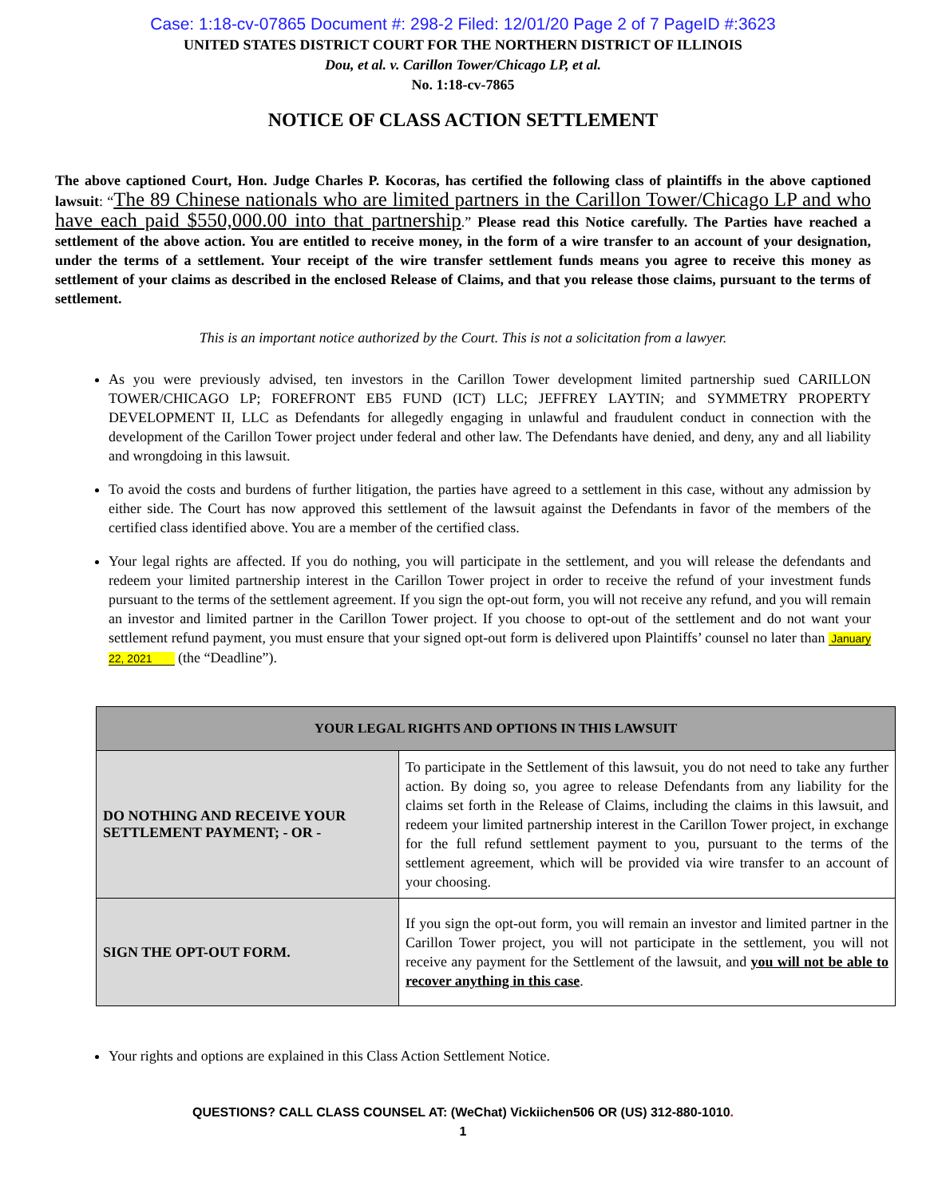Case: 1:18-cv-07865 Document #: 298-2 Filed: 12/01/20 Page 2 of 7 PageID #:3623
UNITED STATES DISTRICT COURT FOR THE NORTHERN DISTRICT OF ILLINOIS
Dou, et al. v. Carillon Tower/Chicago LP, et al.
No. 1:18-cv-7865
NOTICE OF CLASS ACTION SETTLEMENT
The above captioned Court, Hon. Judge Charles P. Kocoras, has certified the following class of plaintiffs in the above captioned lawsuit: “The 89 Chinese nationals who are limited partners in the Carillon Tower/Chicago LP and who have each paid $550,000.00 into that partnership.” Please read this Notice carefully. The Parties have reached a settlement of the above action. You are entitled to receive money, in the form of a wire transfer to an account of your designation, under the terms of a settlement. Your receipt of the wire transfer settlement funds means you agree to receive this money as settlement of your claims as described in the enclosed Release of Claims, and that you release those claims, pursuant to the terms of settlement.
This is an important notice authorized by the Court. This is not a solicitation from a lawyer.
As you were previously advised, ten investors in the Carillon Tower development limited partnership sued CARILLON TOWER/CHICAGO LP; FOREFRONT EB5 FUND (ICT) LLC; JEFFREY LAYTIN; and SYMMETRY PROPERTY DEVELOPMENT II, LLC as Defendants for allegedly engaging in unlawful and fraudulent conduct in connection with the development of the Carillon Tower project under federal and other law. The Defendants have denied, and deny, any and all liability and wrongdoing in this lawsuit.
To avoid the costs and burdens of further litigation, the parties have agreed to a settlement in this case, without any admission by either side. The Court has now approved this settlement of the lawsuit against the Defendants in favor of the members of the certified class identified above. You are a member of the certified class.
Your legal rights are affected. If you do nothing, you will participate in the settlement, and you will release the defendants and redeem your limited partnership interest in the Carillon Tower project in order to receive the refund of your investment funds pursuant to the terms of the settlement agreement. If you sign the opt-out form, you will not receive any refund, and you will remain an investor and limited partner in the Carillon Tower project. If you choose to opt-out of the settlement and do not want your settlement refund payment, you must ensure that your signed opt-out form is delivered upon Plaintiffs’ counsel no later than January 22, 2021 (the “Deadline”).
| YOUR LEGAL RIGHTS AND OPTIONS IN THIS LAWSUIT | |
| --- | --- |
| DO NOTHING AND RECEIVE YOUR SETTLEMENT PAYMENT; - OR - | To participate in the Settlement of this lawsuit, you do not need to take any further action. By doing so, you agree to release Defendants from any liability for the claims set forth in the Release of Claims, including the claims in this lawsuit, and redeem your limited partnership interest in the Carillon Tower project, in exchange for the full refund settlement payment to you, pursuant to the terms of the settlement agreement, which will be provided via wire transfer to an account of your choosing. |
| SIGN THE OPT-OUT FORM. | If you sign the opt-out form, you will remain an investor and limited partner in the Carillon Tower project, you will not participate in the settlement, you will not receive any payment for the Settlement of the lawsuit, and you will not be able to recover anything in this case . |
Your rights and options are explained in this Class Action Settlement Notice.
QUESTIONS? CALL CLASS COUNSEL AT: (WeChat) Vickiichen506 OR (US) 312-880-1010.
1